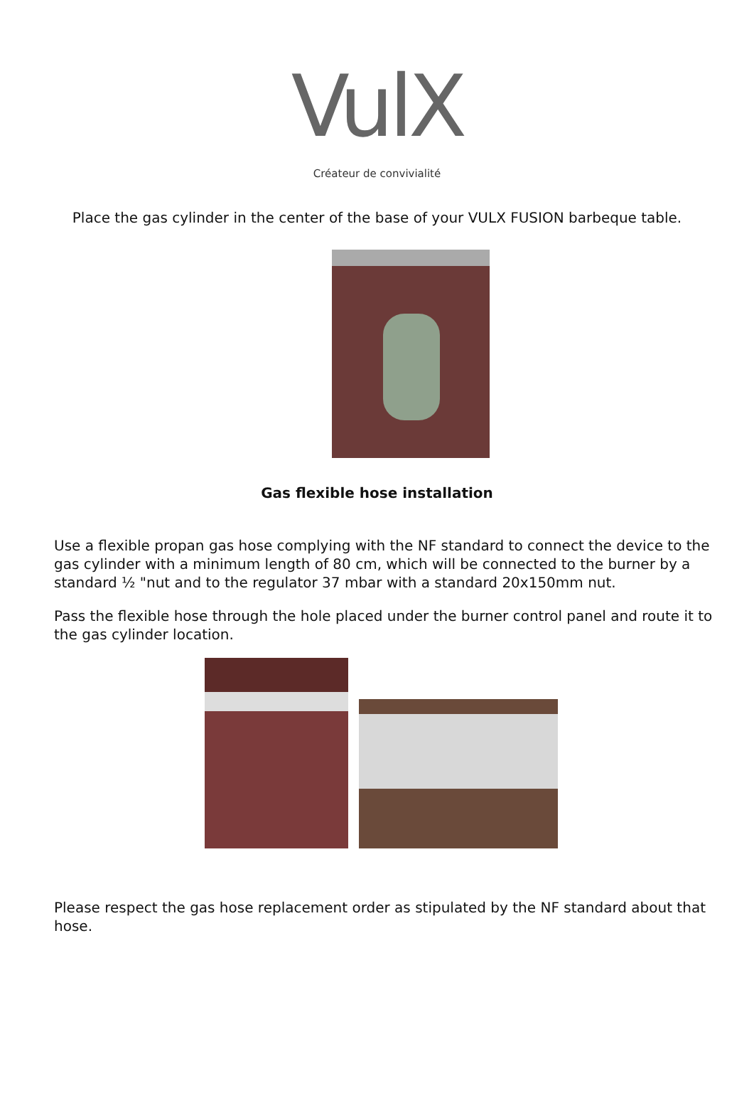VulX
Créateur de convivialité
Place the gas cylinder in the center of the base of your VULX FUSION barbeque table.
Gas flexible hose installation
Use a flexible propan gas hose complying with the NF standard to connect the device to the gas cylinder with a minimum length of 80 cm, which will be connected to the burner by a standard ½ "nut and to the regulator 37 mbar with a standard 20x150mm nut.
Pass the flexible hose through the hole placed under the burner control panel and route it to the gas cylinder location.
Please respect the gas hose replacement order as stipulated by the NF standard about that hose.